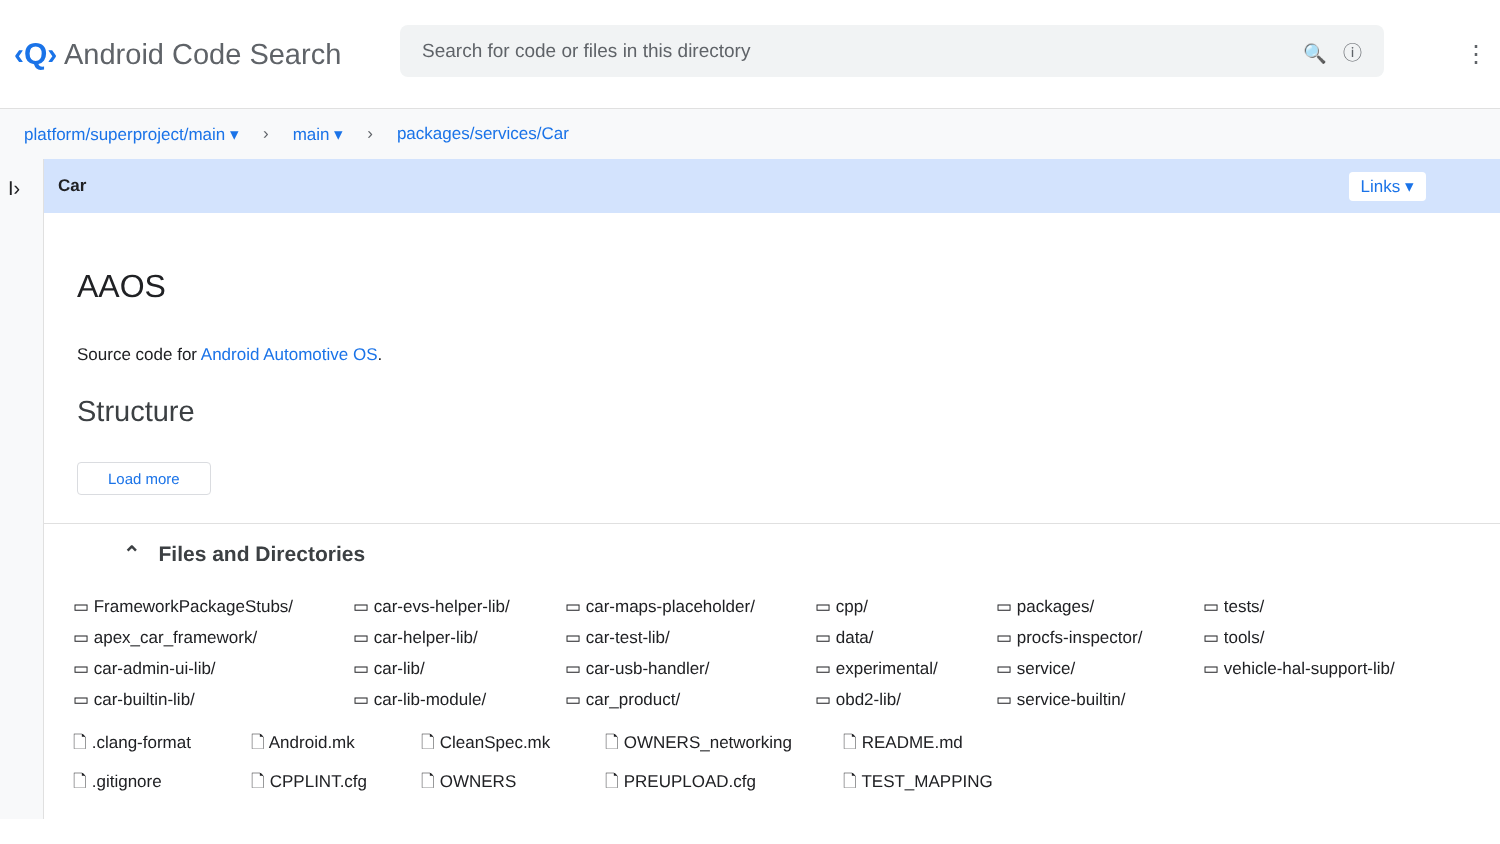‹Q›
Android Code Search
Search for code or files in this directory 🔍 ⓘ
⋮
platform/superproject/main ▾ › main ▾ › packages/services/Car
I›
Car Links ▾
AAOS
Source code for Android Automotive OS.
Structure
Load more
⌃ Files and Directories
▭ FrameworkPackageStubs/
▭ car-evs-helper-lib/
▭ car-maps-placeholder/
▭ cpp/
▭ packages/
▭ tests/
▭ apex_car_framework/
▭ car-helper-lib/
▭ car-test-lib/
▭ data/
▭ procfs-inspector/
▭ tools/
▭ car-admin-ui-lib/
▭ car-lib/
▭ car-usb-handler/
▭ experimental/
▭ service/
▭ vehicle-hal-support-lib/
▭ car-builtin-lib/
▭ car-lib-module/
▭ car_product/
▭ obd2-lib/
▭ service-builtin/
🗋 .clang-format
🗋 Android.mk
🗋 CleanSpec.mk
🗋 OWNERS_networking
🗋 README.md
🗋 .gitignore
🗋 CPPLINT.cfg
🗋 OWNERS
🗋 PREUPLOAD.cfg
🗋 TEST_MAPPING